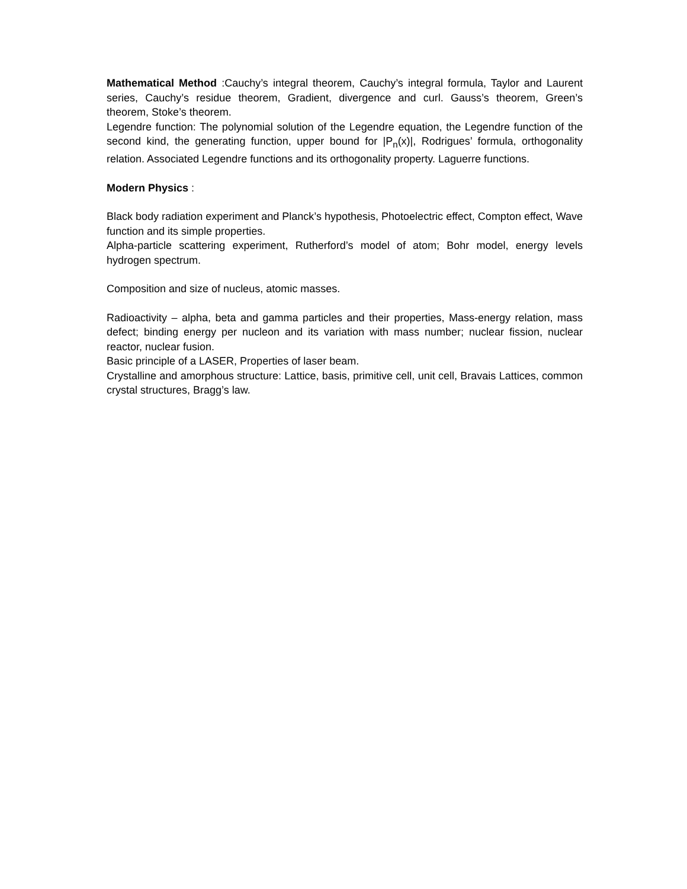Mathematical Method :Cauchy’s integral theorem, Cauchy’s integral formula, Taylor and Laurent series, Cauchy’s residue theorem, Gradient, divergence and curl. Gauss’s theorem, Green’s theorem, Stoke’s theorem.
Legendre function: The polynomial solution of the Legendre equation, the Legendre function of the second kind, the generating function, upper bound for |P<sub>n</sub>(x)|, Rodrigues’ formula, orthogonality relation. Associated Legendre functions and its orthogonality property. Laguerre functions.
Modern Physics :
Black body radiation experiment and Planck’s hypothesis, Photoelectric effect, Compton effect, Wave function and its simple properties.
Alpha-particle scattering experiment, Rutherford’s model of atom; Bohr model, energy levels hydrogen spectrum.
Composition and size of nucleus, atomic masses.
Radioactivity – alpha, beta and gamma particles and their properties, Mass-energy relation, mass defect; binding energy per nucleon and its variation with mass number; nuclear fission, nuclear reactor, nuclear fusion.
Basic principle of a LASER, Properties of laser beam.
Crystalline and amorphous structure: Lattice, basis, primitive cell, unit cell, Bravais Lattices, common crystal structures, Bragg’s law.